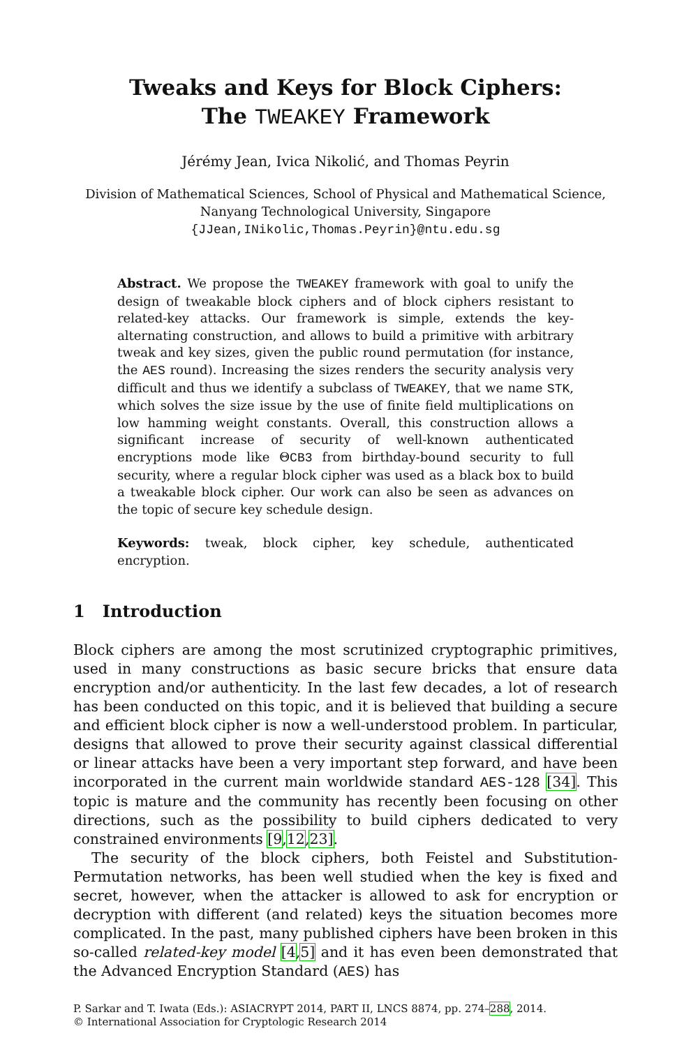Tweaks and Keys for Block Ciphers:
The TWEAKEY Framework
Jérémy Jean, Ivica Nikolić, and Thomas Peyrin
Division of Mathematical Sciences, School of Physical and Mathematical Science,
Nanyang Technological University, Singapore
{JJean,INikolic,Thomas.Peyrin}@ntu.edu.sg
Abstract. We propose the TWEAKEY framework with goal to unify the design of tweakable block ciphers and of block ciphers resistant to related-key attacks. Our framework is simple, extends the key-alternating construction, and allows to build a primitive with arbitrary tweak and key sizes, given the public round permutation (for instance, the AES round). Increasing the sizes renders the security analysis very difficult and thus we identify a subclass of TWEAKEY, that we name STK, which solves the size issue by the use of finite field multiplications on low hamming weight constants. Overall, this construction allows a significant increase of security of well-known authenticated encryptions mode like ΘCB3 from birthday-bound security to full security, where a regular block cipher was used as a black box to build a tweakable block cipher. Our work can also be seen as advances on the topic of secure key schedule design.
Keywords: tweak, block cipher, key schedule, authenticated encryption.
1 Introduction
Block ciphers are among the most scrutinized cryptographic primitives, used in many constructions as basic secure bricks that ensure data encryption and/or authenticity. In the last few decades, a lot of research has been conducted on this topic, and it is believed that building a secure and efficient block cipher is now a well-understood problem. In particular, designs that allowed to prove their security against classical differential or linear attacks have been a very important step forward, and have been incorporated in the current main worldwide standard AES-128 [34]. This topic is mature and the community has recently been focusing on other directions, such as the possibility to build ciphers dedicated to very constrained environments [9,12,23].
The security of the block ciphers, both Feistel and Substitution-Permutation networks, has been well studied when the key is fixed and secret, however, when the attacker is allowed to ask for encryption or decryption with different (and related) keys the situation becomes more complicated. In the past, many published ciphers have been broken in this so-called related-key model [4,5] and it has even been demonstrated that the Advanced Encryption Standard (AES) has
P. Sarkar and T. Iwata (Eds.): ASIACRYPT 2014, PART II, LNCS 8874, pp. 274–288, 2014.
© International Association for Cryptologic Research 2014